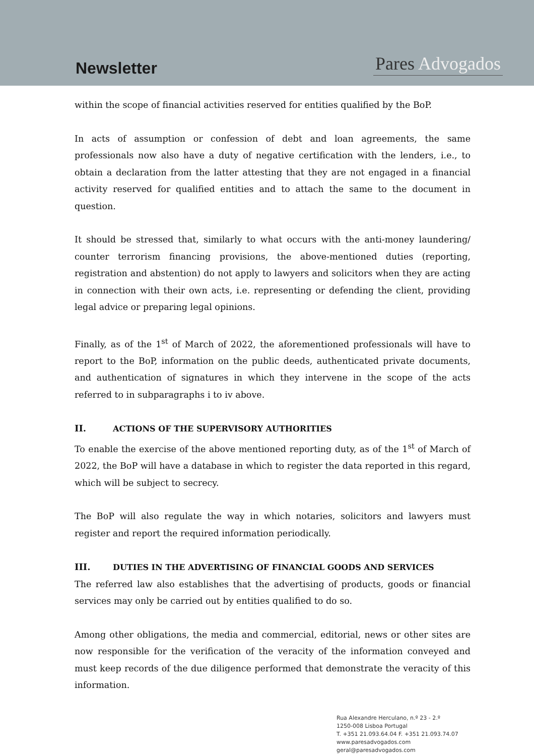Newsletter
Pares Advogados
within the scope of financial activities reserved for entities qualified by the BoP.
In acts of assumption or confession of debt and loan agreements, the same professionals now also have a duty of negative certification with the lenders, i.e., to obtain a declaration from the latter attesting that they are not engaged in a financial activity reserved for qualified entities and to attach the same to the document in question.
It should be stressed that, similarly to what occurs with the anti-money laundering/ counter terrorism financing provisions, the above-mentioned duties (reporting, registration and abstention) do not apply to lawyers and solicitors when they are acting in connection with their own acts, i.e. representing or defending the client, providing legal advice or preparing legal opinions.
Finally, as of the 1<sup>st</sup> of March of 2022, the aforementioned professionals will have to report to the BoP, information on the public deeds, authenticated private documents, and authentication of signatures in which they intervene in the scope of the acts referred to in subparagraphs i to iv above.
II. ACTIONS OF THE SUPERVISORY AUTHORITIES
To enable the exercise of the above mentioned reporting duty, as of the 1<sup>st</sup> of March of 2022, the BoP will have a database in which to register the data reported in this regard, which will be subject to secrecy.
The BoP will also regulate the way in which notaries, solicitors and lawyers must register and report the required information periodically.
III. DUTIES IN THE ADVERTISING OF FINANCIAL GOODS AND SERVICES
The referred law also establishes that the advertising of products, goods or financial services may only be carried out by entities qualified to do so.
Among other obligations, the media and commercial, editorial, news or other sites are now responsible for the verification of the veracity of the information conveyed and must keep records of the due diligence performed that demonstrate the veracity of this information.
Rua Alexandre Herculano, n.º 23 - 2.º
1250-008 Lisboa Portugal
T. +351 21.093.64.04 F. +351 21.093.74.07
www.paresadvogados.com
geral@paresadvogados.com